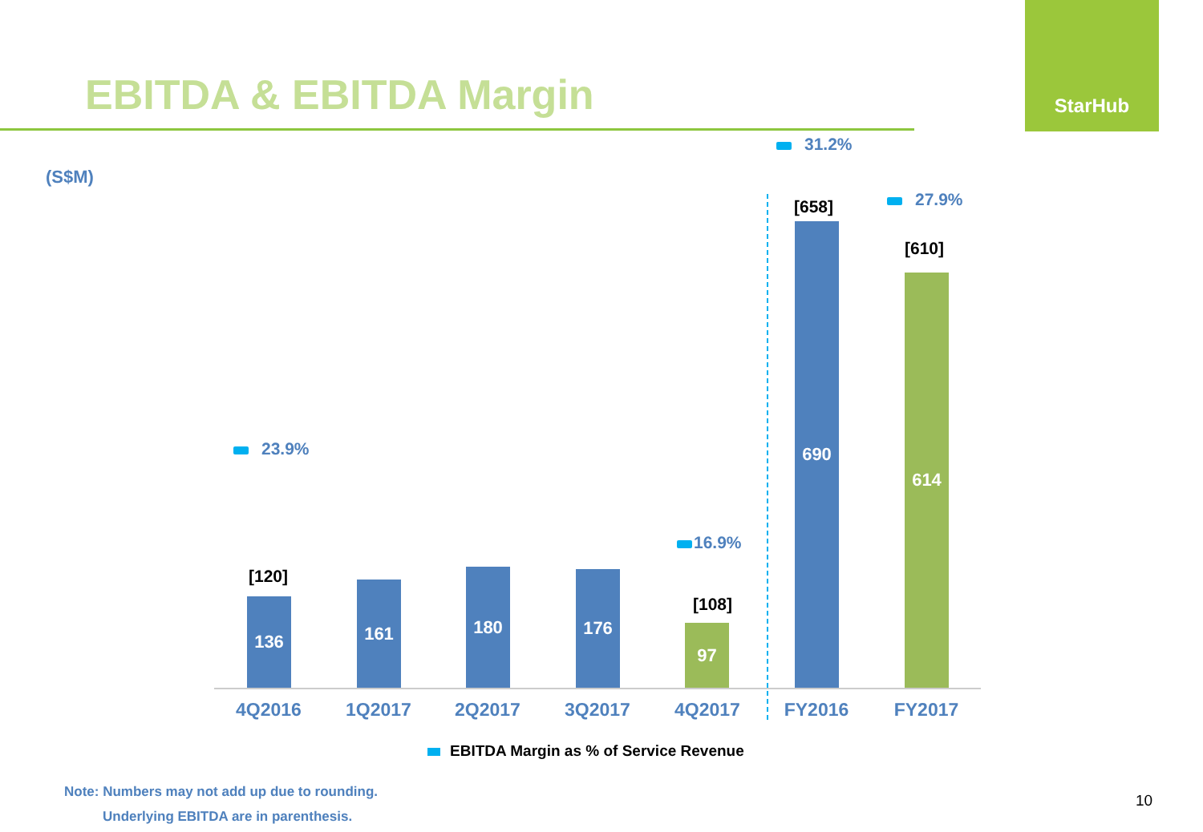EBITDA & EBITDA Margin
StarHub
(S$M)
31.2%
27.9%
23.9%
16.9%
[120]
[108]
[658]
[610]
136 161 180 176 97 690 614
4Q2016 1Q2017 2Q2017 3Q2017 4Q2017 FY2016 FY2017
EBITDA Margin as % of Service Revenue
Note: Numbers may not add up due to rounding.
Underlying EBITDA are in parenthesis.
10